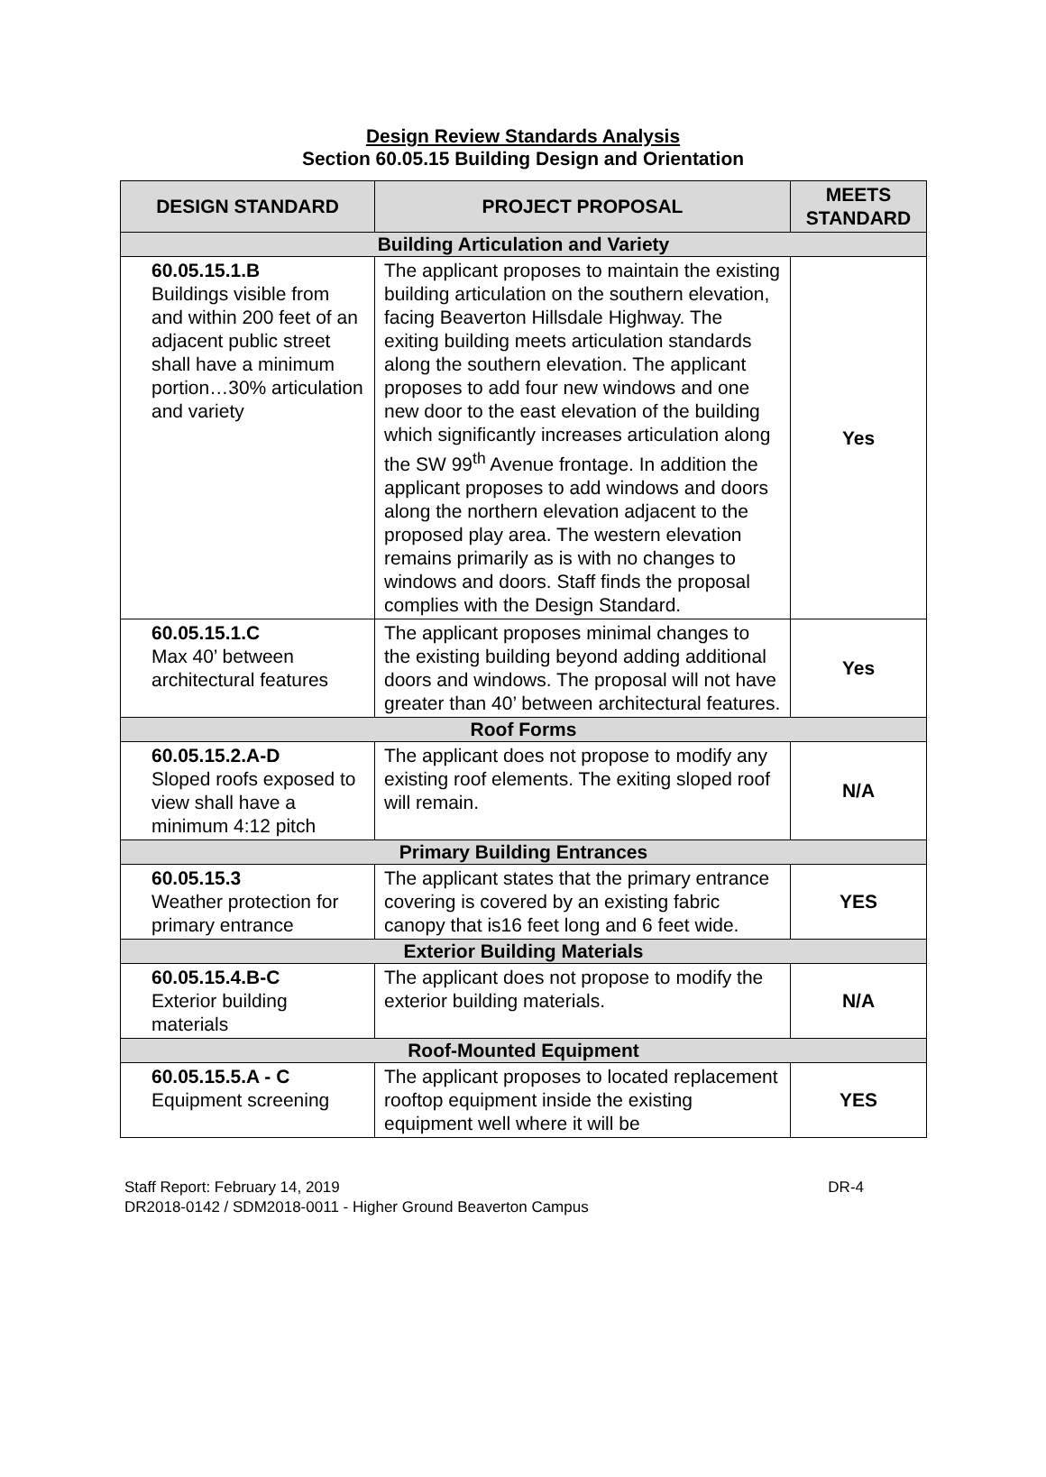Design Review Standards Analysis
Section 60.05.15 Building Design and Orientation
| DESIGN STANDARD | PROJECT PROPOSAL | MEETS STANDARD |
| --- | --- | --- |
| Building Articulation and Variety | | |
| 60.05.15.1.B Buildings visible from and within 200 feet of an adjacent public street shall have a minimum portion…30% articulation and variety | The applicant proposes to maintain the existing building articulation on the southern elevation, facing Beaverton Hillsdale Highway. The exiting building meets articulation standards along the southern elevation. The applicant proposes to add four new windows and one new door to the east elevation of the building which significantly increases articulation along the SW 99<sup>th</sup> Avenue frontage. In addition the applicant proposes to add windows and doors along the northern elevation adjacent to the proposed play area. The western elevation remains primarily as is with no changes to windows and doors. Staff finds the proposal complies with the Design Standard. | Yes |
| 60.05.15.1.C Max 40’ between architectural features | The applicant proposes minimal changes to the existing building beyond adding additional doors and windows. The proposal will not have greater than 40’ between architectural features. | Yes |
| Roof Forms | | |
| 60.05.15.2.A-D Sloped roofs exposed to view shall have a minimum 4:12 pitch | The applicant does not propose to modify any existing roof elements. The exiting sloped roof will remain. | N/A |
| Primary Building Entrances | | |
| 60.05.15.3 Weather protection for primary entrance | The applicant states that the primary entrance covering is covered by an existing fabric canopy that is16 feet long and 6 feet wide. | YES |
| Exterior Building Materials | | |
| 60.05.15.4.B-C Exterior building materials | The applicant does not propose to modify the exterior building materials. | N/A |
| Roof-Mounted Equipment | | |
| 60.05.15.5.A - C Equipment screening | The applicant proposes to located replacement rooftop equipment inside the existing equipment well where it will be | YES |
DR-4 Staff Report: February 14, 2019
DR2018-0142 / SDM2018-0011 - Higher Ground Beaverton Campus